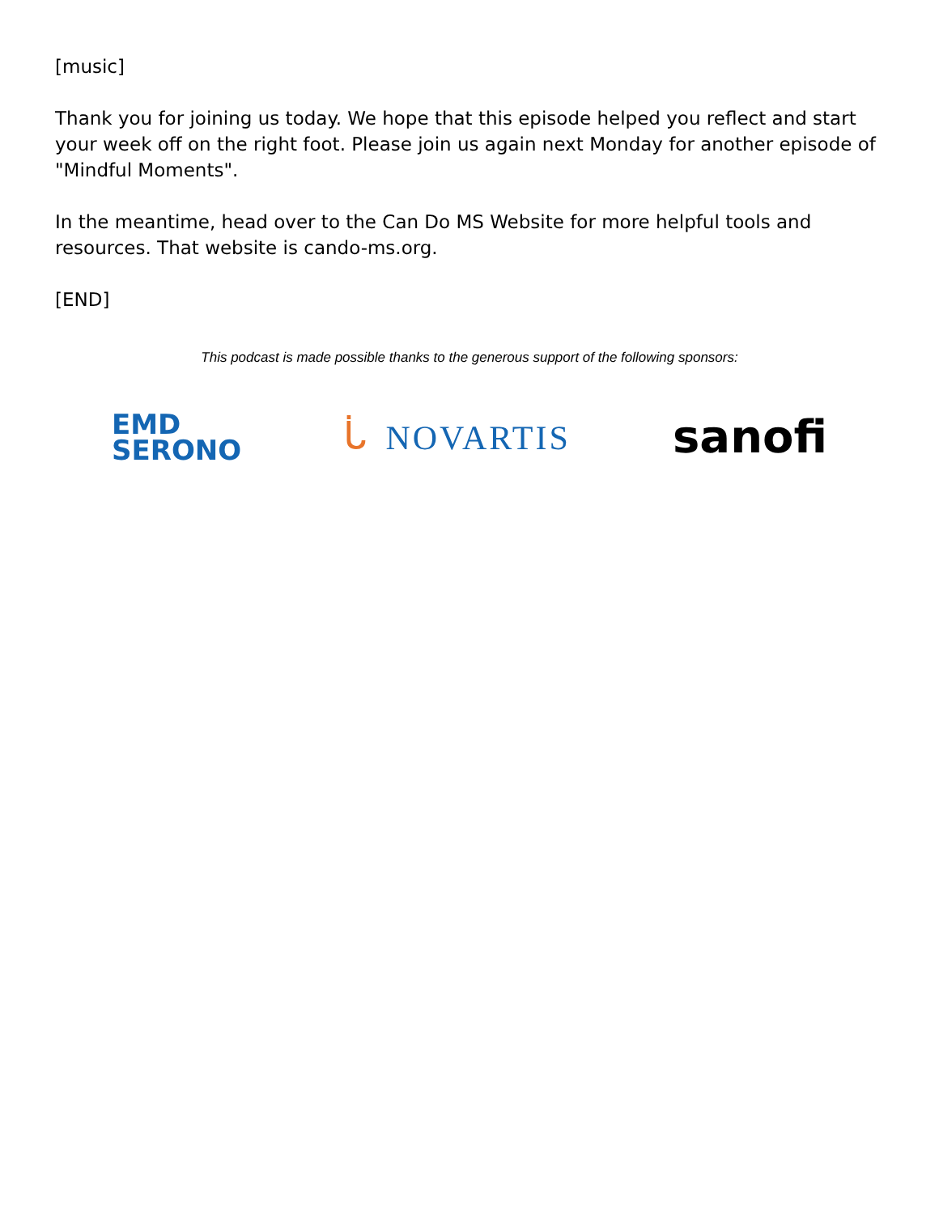[music]
Thank you for joining us today. We hope that this episode helped you reflect and start your week off on the right foot. Please join us again next Monday for another episode of "Mindful Moments".
In the meantime, head over to the Can Do MS Website for more helpful tools and resources. That website is cando-ms.org.
[END]
This podcast is made possible thanks to the generous support of the following sponsors:
EMD
SERONO
ᒑ NOVARTIS
sanofi